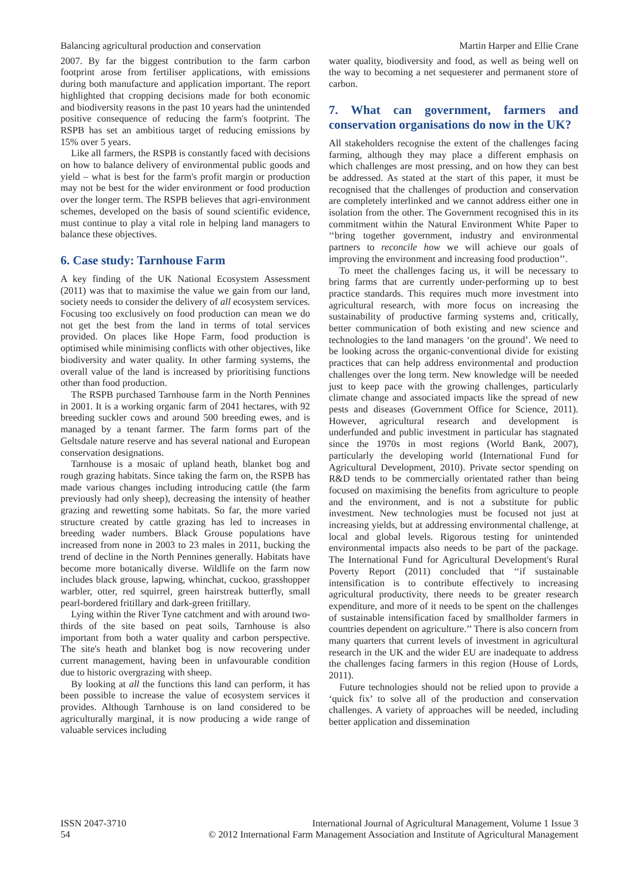Balancing agricultural production and conservation Martin Harper and Ellie Crane
2007. By far the biggest contribution to the farm carbon footprint arose from fertiliser applications, with emissions during both manufacture and application important. The report highlighted that cropping decisions made for both economic and biodiversity reasons in the past 10 years had the unintended positive consequence of reducing the farm's footprint. The RSPB has set an ambitious target of reducing emissions by 15% over 5 years.
Like all farmers, the RSPB is constantly faced with decisions on how to balance delivery of environmental public goods and yield – what is best for the farm's profit margin or production may not be best for the wider environment or food production over the longer term. The RSPB believes that agri-environment schemes, developed on the basis of sound scientific evidence, must continue to play a vital role in helping land managers to balance these objectives.
6. Case study: Tarnhouse Farm
A key finding of the UK National Ecosystem Assessment (2011) was that to maximise the value we gain from our land, society needs to consider the delivery of all ecosystem services. Focusing too exclusively on food production can mean we do not get the best from the land in terms of total services provided. On places like Hope Farm, food production is optimised while minimising conflicts with other objectives, like biodiversity and water quality. In other farming systems, the overall value of the land is increased by prioritising functions other than food production.
The RSPB purchased Tarnhouse farm in the North Pennines in 2001. It is a working organic farm of 2041 hectares, with 92 breeding suckler cows and around 500 breeding ewes, and is managed by a tenant farmer. The farm forms part of the Geltsdale nature reserve and has several national and European conservation designations.
Tarnhouse is a mosaic of upland heath, blanket bog and rough grazing habitats. Since taking the farm on, the RSPB has made various changes including introducing cattle (the farm previously had only sheep), decreasing the intensity of heather grazing and rewetting some habitats. So far, the more varied structure created by cattle grazing has led to increases in breeding wader numbers. Black Grouse populations have increased from none in 2003 to 23 males in 2011, bucking the trend of decline in the North Pennines generally. Habitats have become more botanically diverse. Wildlife on the farm now includes black grouse, lapwing, whinchat, cuckoo, grasshopper warbler, otter, red squirrel, green hairstreak butterfly, small pearl-bordered fritillary and dark-green fritillary.
Lying within the River Tyne catchment and with around two-thirds of the site based on peat soils, Tarnhouse is also important from both a water quality and carbon perspective. The site's heath and blanket bog is now recovering under current management, having been in unfavourable condition due to historic overgrazing with sheep.
By looking at all the functions this land can perform, it has been possible to increase the value of ecosystem services it provides. Although Tarnhouse is on land considered to be agriculturally marginal, it is now producing a wide range of valuable services including
water quality, biodiversity and food, as well as being well on the way to becoming a net sequesterer and permanent store of carbon.
7. What can government, farmers and conservation organisations do now in the UK?
All stakeholders recognise the extent of the challenges facing farming, although they may place a different emphasis on which challenges are most pressing, and on how they can best be addressed. As stated at the start of this paper, it must be recognised that the challenges of production and conservation are completely interlinked and we cannot address either one in isolation from the other. The Government recognised this in its commitment within the Natural Environment White Paper to ‘‘bring together government, industry and environmental partners to reconcile how we will achieve our goals of improving the environment and increasing food production’’.
To meet the challenges facing us, it will be necessary to bring farms that are currently under-performing up to best practice standards. This requires much more investment into agricultural research, with more focus on increasing the sustainability of productive farming systems and, critically, better communication of both existing and new science and technologies to the land managers ‘on the ground’. We need to be looking across the organic-conventional divide for existing practices that can help address environmental and production challenges over the long term. New knowledge will be needed just to keep pace with the growing challenges, particularly climate change and associated impacts like the spread of new pests and diseases (Government Office for Science, 2011). However, agricultural research and development is underfunded and public investment in particular has stagnated since the 1970s in most regions (World Bank, 2007), particularly the developing world (International Fund for Agricultural Development, 2010). Private sector spending on R&D tends to be commercially orientated rather than being focused on maximising the benefits from agriculture to people and the environment, and is not a substitute for public investment. New technologies must be focused not just at increasing yields, but at addressing environmental challenge, at local and global levels. Rigorous testing for unintended environmental impacts also needs to be part of the package. The International Fund for Agricultural Development's Rural Poverty Report (2011) concluded that ‘‘if sustainable intensification is to contribute effectively to increasing agricultural productivity, there needs to be greater research expenditure, and more of it needs to be spent on the challenges of sustainable intensification faced by smallholder farmers in countries dependent on agriculture.’’ There is also concern from many quarters that current levels of investment in agricultural research in the UK and the wider EU are inadequate to address the challenges facing farmers in this region (House of Lords, 2011).
Future technologies should not be relied upon to provide a ‘quick fix’ to solve all of the production and conservation challenges. A variety of approaches will be needed, including better application and dissemination
ISSN 2047-3710
54
International Journal of Agricultural Management, Volume 1 Issue 3
© 2012 International Farm Management Association and Institute of Agricultural Management